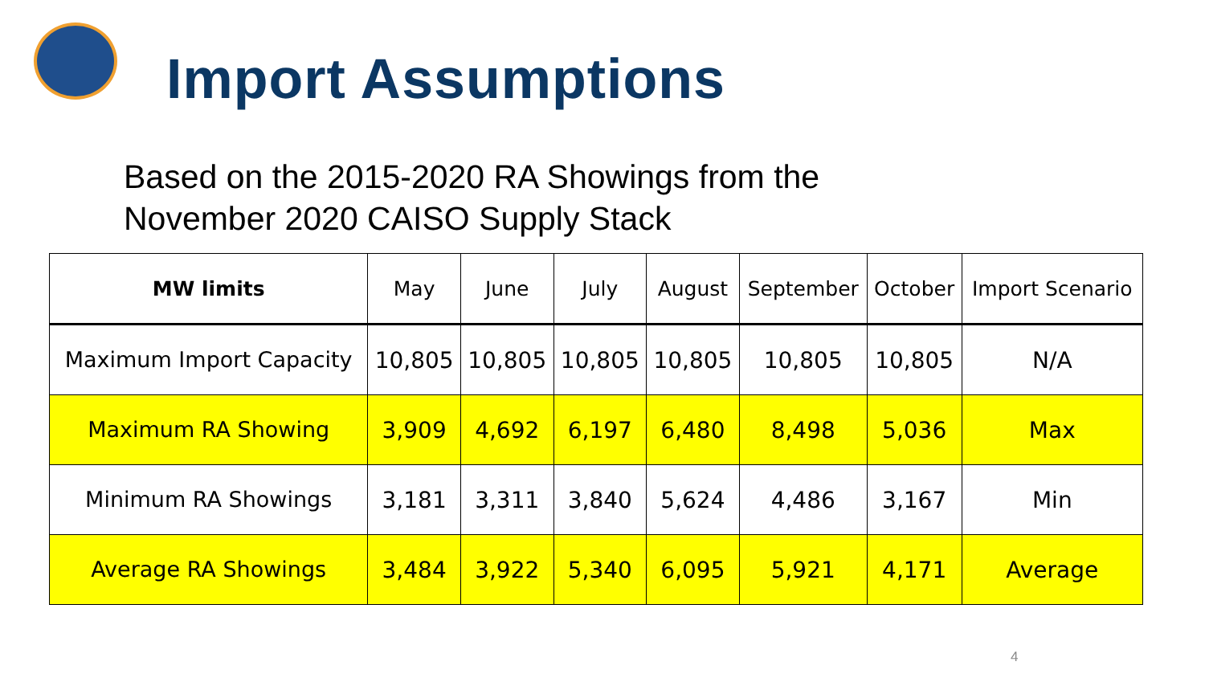Import Assumptions
Based on the 2015-2020 RA Showings from the
November 2020 CAISO Supply Stack
| MW limits | May | June | July | August | September | October | Import Scenario |
| --- | --- | --- | --- | --- | --- | --- | --- |
| Maximum Import Capacity | 10,805 | 10,805 | 10,805 | 10,805 | 10,805 | 10,805 | N/A |
| Maximum RA Showing | 3,909 | 4,692 | 6,197 | 6,480 | 8,498 | 5,036 | Max |
| Minimum RA Showings | 3,181 | 3,311 | 3,840 | 5,624 | 4,486 | 3,167 | Min |
| Average RA Showings | 3,484 | 3,922 | 5,340 | 6,095 | 5,921 | 4,171 | Average |
4